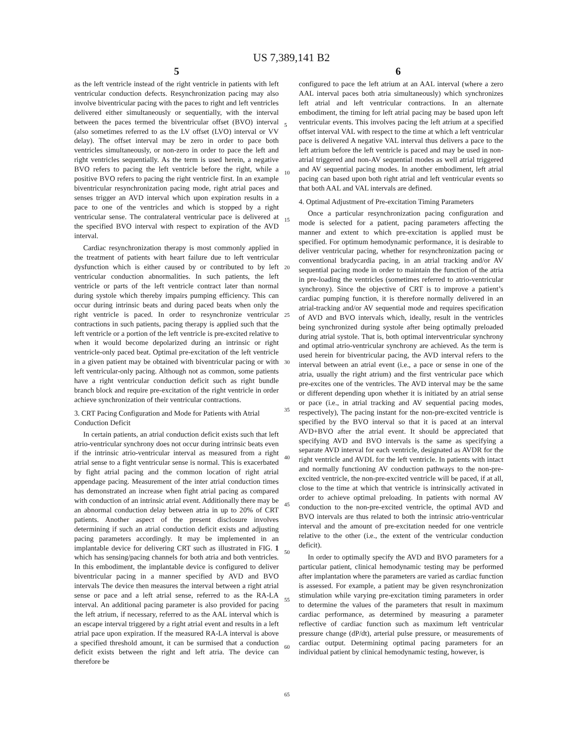US 7,389,141 B2
5 6
as the left ventricle instead of the right ventricle in patients with left ventricular conduction defects. Resynchronization pacing may also involve biventricular pacing with the paces to right and left ventricles delivered either simultaneously or sequentially, with the interval between the paces termed the biventricular offset (BVO) interval (also sometimes referred to as the LV offset (LVO) interval or VV delay). The offset interval may be zero in order to pace both ventricles simultaneously, or non-zero in order to pace the left and right ventricles sequentially. As the term is used herein, a negative BVO refers to pacing the left ventricle before the right, while a positive BVO refers to pacing the right ventricle first. In an example biventricular resynchronization pacing mode, right atrial paces and senses trigger an AVD interval which upon expiration results in a pace to one of the ventricles and which is stopped by a right ventricular sense. The contralateral ventricular pace is delivered at the specified BVO interval with respect to expiration of the AVD interval.
Cardiac resynchronization therapy is most commonly applied in the treatment of patients with heart failure due to left ventricular dysfunction which is either caused by or contributed to by left ventricular conduction abnormalities. In such patients, the left ventricle or parts of the left ventricle contract later than normal during systole which thereby impairs pumping efficiency. This can occur during intrinsic beats and during paced beats when only the right ventricle is paced. In order to resynchronize ventricular contractions in such patients, pacing therapy is applied such that the left ventricle or a portion of the left ventricle is pre-excited relative to when it would become depolarized during an intrinsic or right ventricle-only paced beat. Optimal pre-excitation of the left ventricle in a given patient may be obtained with biventricular pacing or with left ventricular-only pacing. Although not as common, some patients have a right ventricular conduction deficit such as right bundle branch block and require pre-excitation of the right ventricle in order achieve synchronization of their ventricular contractions.
3. CRT Pacing Configuration and Mode for Patients with Atrial Conduction Deficit
In certain patients, an atrial conduction deficit exists such that left atrio-ventricular synchrony does not occur during intrinsic beats even if the intrinsic atrio-ventricular interval as measured from a right atrial sense to a fight ventricular sense is normal. This is exacerbated by fight atrial pacing and the common location of right atrial appendage pacing. Measurement of the inter atrial conduction times has demonstrated an increase when fight atrial pacing as compared with conduction of an intrinsic atrial event. Additionally there may be an abnormal conduction delay between atria in up to 20% of CRT patients. Another aspect of the present disclosure involves determining if such an atrial conduction deficit exists and adjusting pacing parameters accordingly. It may be implemented in an implantable device for delivering CRT such as illustrated in FIG. 1 which has sensing/pacing channels for both atria and both ventricles. In this embodiment, the implantable device is configured to deliver biventricular pacing in a manner specified by AVD and BVO intervals The device then measures the interval between a right atrial sense or pace and a left atrial sense, referred to as the RA-LA interval. An additional pacing parameter is also provided for pacing the left atrium, if necessary, referred to as the AAL interval which is an escape interval triggered by a right atrial event and results in a left atrial pace upon expiration. If the measured RA-LA interval is above a specified threshold amount, it can be surmised that a conduction deficit exists between the right and left atria. The device can therefore be
configured to pace the left atrium at an AAL interval (where a zero AAL interval paces both atria simultaneously) which synchronizes left atrial and left ventricular contractions. In an alternate embodiment, the timing for left atrial pacing may be based upon left ventricular events. This involves pacing the left atrium at a specified offset interval VAL with respect to the time at which a left ventricular pace is delivered A negative VAL interval thus delivers a pace to the left atrium before the left ventricle is paced and may be used in non-atrial triggered and non-AV sequential modes as well atrial triggered and AV sequential pacing modes. In another embodiment, left atrial pacing can based upon both right atrial and left ventricular events so that both AAL and VAL intervals are defined.
4. Optimal Adjustment of Pre-excitation Timing Parameters
Once a particular resynchronization pacing configuration and mode is selected for a patient, pacing parameters affecting the manner and extent to which pre-excitation is applied must be specified. For optimum hemodynamic performance, it is desirable to deliver ventricular pacing, whether for resynchronization pacing or conventional bradycardia pacing, in an atrial tracking and/or AV sequential pacing mode in order to maintain the function of the atria in pre-loading the ventricles (sometimes referred to atrio-ventricular synchrony). Since the objective of CRT is to improve a patient’s cardiac pumping function, it is therefore normally delivered in an atrial-tracking and/or AV sequential mode and requires specification of AVD and BVO intervals which, ideally, result in the ventricles being synchronized during systole after being optimally preloaded during atrial systole. That is, both optimal interventricular synchrony and optimal atrio-ventricular synchrony are achieved. As the term is used herein for biventricular pacing, the AVD interval refers to the interval between an atrial event (i.e., a pace or sense in one of the atria, usually the right atrium) and the first ventricular pace which pre-excites one of the ventricles. The AVD interval may be the same or different depending upon whether it is initiated by an atrial sense or pace (i.e., in atrial tracking and AV sequential pacing modes, respectively), The pacing instant for the non-pre-excited ventricle is specified by the BVO interval so that it is paced at an interval AVD+BVO after the atrial event. It should be appreciated that specifying AVD and BVO intervals is the same as specifying a separate AVD interval for each ventricle, designated as AVDR for the right ventricle and AVDL for the left ventricle. In patients with intact and normally functioning AV conduction pathways to the non-pre-excited ventricle, the non-pre-excited ventricle will be paced, if at all, close to the time at which that ventricle is intrinsically activated in order to achieve optimal preloading. In patients with normal AV conduction to the non-pre-excited ventricle, the optimal AVD and BVO intervals are thus related to both the intrinsic atrio-ventricular interval and the amount of pre-excitation needed for one ventricle relative to the other (i.e., the extent of the ventricular conduction deficit).
In order to optimally specify the AVD and BVO parameters for a particular patient, clinical hemodynamic testing may be performed after implantation where the parameters are varied as cardiac function is assessed. For example, a patient may be given resynchronization stimulation while varying pre-excitation timing parameters in order to determine the values of the parameters that result in maximum cardiac performance, as determined by measuring a parameter reflective of cardiac function such as maximum left ventricular pressure change (dP/dt), arterial pulse pressure, or measurements of cardiac output. Determining optimal pacing parameters for an individual patient by clinical hemodynamic testing, however, is
5
10
15
20
25
30
35
40
45
50
55
60
65